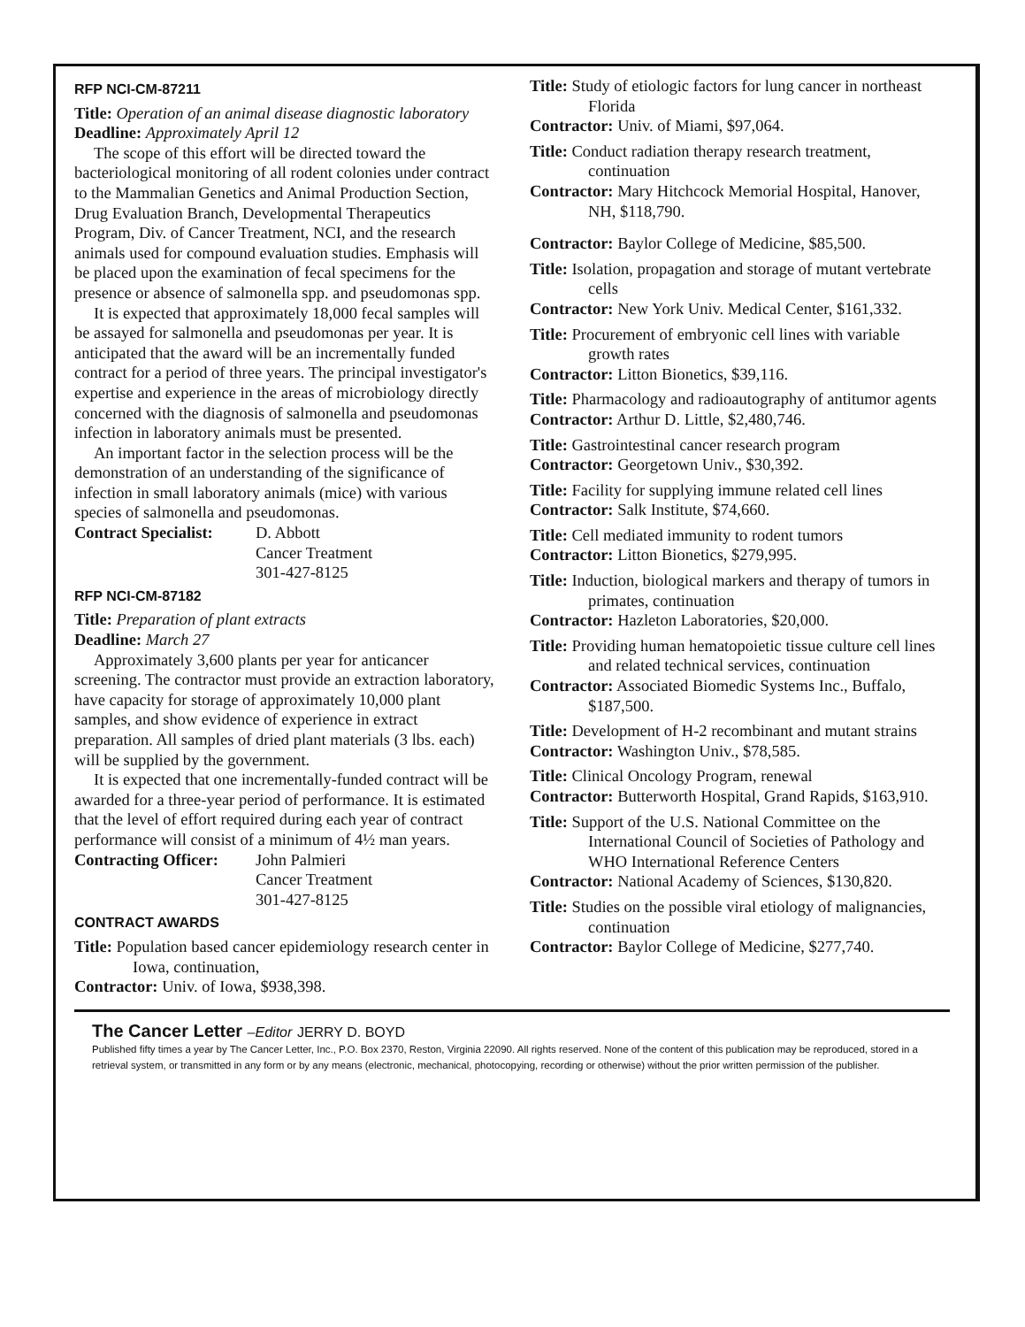RFP NCI-CM-87211
Title: Operation of an animal disease diagnostic laboratory
Deadline: Approximately April 12
The scope of this effort will be directed toward the bacteriological monitoring of all rodent colonies under contract to the Mammalian Genetics and Animal Production Section, Drug Evaluation Branch, Developmental Therapeutics Program, Div. of Cancer Treatment, NCI, and the research animals used for compound evaluation studies. Emphasis will be placed upon the examination of fecal specimens for the presence or absence of salmonella spp. and pseudomonas spp.
It is expected that approximately 18,000 fecal samples will be assayed for salmonella and pseudomonas per year. It is anticipated that the award will be an incrementally funded contract for a period of three years. The principal investigator's expertise and experience in the areas of microbiology directly concerned with the diagnosis of salmonella and pseudomonas infection in laboratory animals must be presented.
An important factor in the selection process will be the demonstration of an understanding of the significance of infection in small laboratory animals (mice) with various species of salmonella and pseudomonas.
Contract Specialist:
D. Abbott
Cancer Treatment
301-427-8125
RFP NCI-CM-87182
Title: Preparation of plant extracts
Deadline: March 27
Approximately 3,600 plants per year for anticancer screening. The contractor must provide an extraction laboratory, have capacity for storage of approximately 10,000 plant samples, and show evidence of experience in extract preparation. All samples of dried plant materials (3 lbs. each) will be supplied by the government.
It is expected that one incrementally-funded contract will be awarded for a three-year period of performance. It is estimated that the level of effort required during each year of contract performance will consist of a minimum of 4½ man years.
Contracting Officer:
John Palmieri
Cancer Treatment
301-427-8125
CONTRACT AWARDS
Title: Population based cancer epidemiology research center in Iowa, continuation,
Contractor: Univ. of Iowa, $938,398.
Title: Study of etiologic factors for lung cancer in northeast Florida
Contractor: Univ. of Miami, $97,064.
Title: Conduct radiation therapy research treatment, continuation
Contractor: Mary Hitchcock Memorial Hospital, Hanover, NH, $118,790.
Contractor: Baylor College of Medicine, $85,500.
Title: Isolation, propagation and storage of mutant vertebrate cells
Contractor: New York Univ. Medical Center, $161,332.
Title: Procurement of embryonic cell lines with variable growth rates
Contractor: Litton Bionetics, $39,116.
Title: Pharmacology and radioautography of antitumor agents
Contractor: Arthur D. Little, $2,480,746.
Title: Gastrointestinal cancer research program
Contractor: Georgetown Univ., $30,392.
Title: Facility for supplying immune related cell lines
Contractor: Salk Institute, $74,660.
Title: Cell mediated immunity to rodent tumors
Contractor: Litton Bionetics, $279,995.
Title: Induction, biological markers and therapy of tumors in primates, continuation
Contractor: Hazleton Laboratories, $20,000.
Title: Providing human hematopoietic tissue culture cell lines and related technical services, continuation
Contractor: Associated Biomedic Systems Inc., Buffalo, $187,500.
Title: Development of H-2 recombinant and mutant strains
Contractor: Washington Univ., $78,585.
Title: Clinical Oncology Program, renewal
Contractor: Butterworth Hospital, Grand Rapids, $163,910.
Title: Support of the U.S. National Committee on the International Council of Societies of Pathology and WHO International Reference Centers
Contractor: National Academy of Sciences, $130,820.
Title: Studies on the possible viral etiology of malignancies, continuation
Contractor: Baylor College of Medicine, $277,740.
The Cancer Letter –Editor JERRY D. BOYD
Published fifty times a year by The Cancer Letter, Inc., P.O. Box 2370, Reston, Virginia 22090. All rights reserved. None of the content of this publication may be reproduced, stored in a retrieval system, or transmitted in any form or by any means (electronic, mechanical, photocopying, recording or otherwise) without the prior written permission of the publisher.